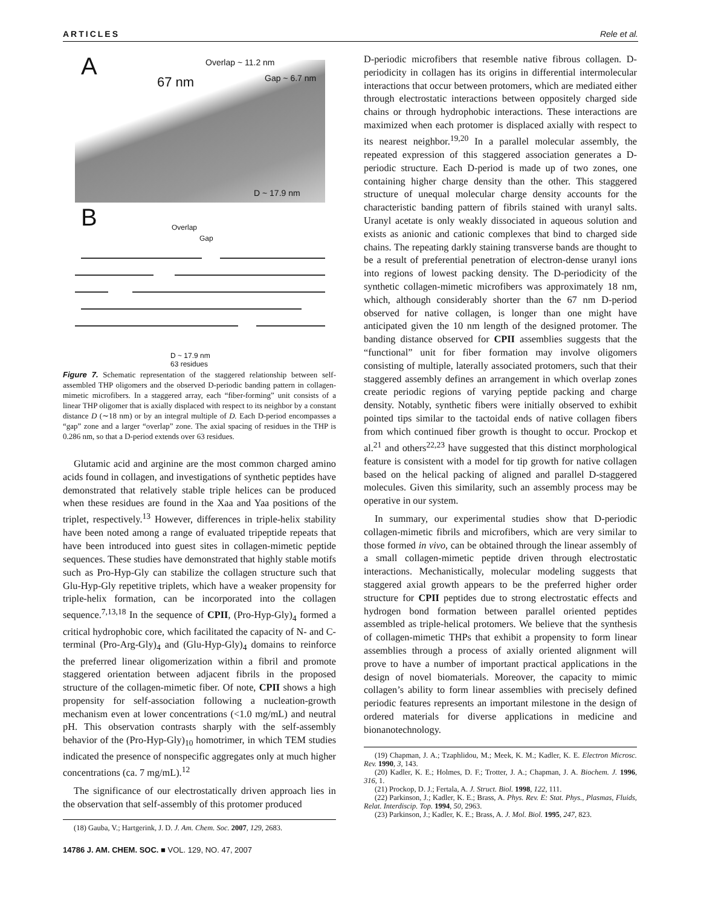ARTICLES Rele et al.
A Overlap ~ 11.2 nm
67 nm Gap ~ 6.7 nm
D ~ 17.9 nm
B Overlap
Gap
D ~ 17.9 nm
63 residues
Figure 7. Schematic representation of the staggered relationship between self-assembled THP oligomers and the observed D-periodic banding pattern in collagen-mimetic microfibers. In a staggered array, each “fiber-forming” unit consists of a linear THP oligomer that is axially displaced with respect to its neighbor by a constant distance D (∼18 nm) or by an integral multiple of D. Each D-period encompasses a “gap” zone and a larger “overlap” zone. The axial spacing of residues in the THP is 0.286 nm, so that a D-period extends over 63 residues.
Glutamic acid and arginine are the most common charged amino acids found in collagen, and investigations of synthetic peptides have demonstrated that relatively stable triple helices can be produced when these residues are found in the Xaa and Yaa positions of the triplet, respectively.<sup>13</sup> However, differences in triple-helix stability have been noted among a range of evaluated tripeptide repeats that have been introduced into guest sites in collagen-mimetic peptide sequences. These studies have demonstrated that highly stable motifs such as Pro-Hyp-Gly can stabilize the collagen structure such that Glu-Hyp-Gly repetitive triplets, which have a weaker propensity for triple-helix formation, can be incorporated into the collagen sequence.<sup>7,13,18</sup> In the sequence of CPII, (Pro-Hyp-Gly)<sub>4</sub> formed a critical hydrophobic core, which facilitated the capacity of N- and C-terminal (Pro-Arg-Gly)<sub>4</sub> and (Glu-Hyp-Gly)<sub>4</sub> domains to reinforce the preferred linear oligomerization within a fibril and promote staggered orientation between adjacent fibrils in the proposed structure of the collagen-mimetic fiber. Of note, CPII shows a high propensity for self-association following a nucleation-growth mechanism even at lower concentrations (<1.0 mg/mL) and neutral pH. This observation contrasts sharply with the self-assembly behavior of the (Pro-Hyp-Gly)<sub>10</sub> homotrimer, in which TEM studies indicated the presence of nonspecific aggregates only at much higher concentrations (ca. 7 mg/mL).<sup>12</sup>
The significance of our electrostatically driven approach lies in the observation that self-assembly of this protomer produced
(18) Gauba, V.; Hartgerink, J. D. J. Am. Chem. Soc. 2007, 129, 2683.
14786 J. AM. CHEM. SOC. ■ VOL. 129, NO. 47, 2007
D-periodic microfibers that resemble native fibrous collagen. D-periodicity in collagen has its origins in differential intermolecular interactions that occur between protomers, which are mediated either through electrostatic interactions between oppositely charged side chains or through hydrophobic interactions. These interactions are maximized when each protomer is displaced axially with respect to its nearest neighbor.<sup>19,20</sup> In a parallel molecular assembly, the repeated expression of this staggered association generates a D-periodic structure. Each D-period is made up of two zones, one containing higher charge density than the other. This staggered structure of unequal molecular charge density accounts for the characteristic banding pattern of fibrils stained with uranyl salts. Uranyl acetate is only weakly dissociated in aqueous solution and exists as anionic and cationic complexes that bind to charged side chains. The repeating darkly staining transverse bands are thought to be a result of preferential penetration of electron-dense uranyl ions into regions of lowest packing density. The D-periodicity of the synthetic collagen-mimetic microfibers was approximately 18 nm, which, although considerably shorter than the 67 nm D-period observed for native collagen, is longer than one might have anticipated given the 10 nm length of the designed protomer. The banding distance observed for CPII assemblies suggests that the “functional” unit for fiber formation may involve oligomers consisting of multiple, laterally associated protomers, such that their staggered assembly defines an arrangement in which overlap zones create periodic regions of varying peptide packing and charge density. Notably, synthetic fibers were initially observed to exhibit pointed tips similar to the tactoidal ends of native collagen fibers from which continued fiber growth is thought to occur. Prockop et al.<sup>21</sup> and others<sup>22,23</sup> have suggested that this distinct morphological feature is consistent with a model for tip growth for native collagen based on the helical packing of aligned and parallel D-staggered molecules. Given this similarity, such an assembly process may be operative in our system.
In summary, our experimental studies show that D-periodic collagen-mimetic fibrils and microfibers, which are very similar to those formed in vivo, can be obtained through the linear assembly of a small collagen-mimetic peptide driven through electrostatic interactions. Mechanistically, molecular modeling suggests that staggered axial growth appears to be the preferred higher order structure for CPII peptides due to strong electrostatic effects and hydrogen bond formation between parallel oriented peptides assembled as triple-helical protomers. We believe that the synthesis of collagen-mimetic THPs that exhibit a propensity to form linear assemblies through a process of axially oriented alignment will prove to have a number of important practical applications in the design of novel biomaterials. Moreover, the capacity to mimic collagen’s ability to form linear assemblies with precisely defined periodic features represents an important milestone in the design of ordered materials for diverse applications in medicine and bionanotechnology.
(19) Chapman, J. A.; Tzaphlidou, M.; Meek, K. M.; Kadler, K. E. Electron Microsc. Rev. 1990, 3, 143.
(20) Kadler, K. E.; Holmes, D. F.; Trotter, J. A.; Chapman, J. A. Biochem. J. 1996, 316, 1.
(21) Prockop, D. J.; Fertala, A. J. Struct. Biol. 1998, 122, 111.
(22) Parkinson, J.; Kadler, K. E.; Brass, A. Phys. Rev. E: Stat. Phys., Plasmas, Fluids, Relat. Interdiscip. Top. 1994, 50, 2963.
(23) Parkinson, J.; Kadler, K. E.; Brass, A. J. Mol. Biol. 1995, 247, 823.